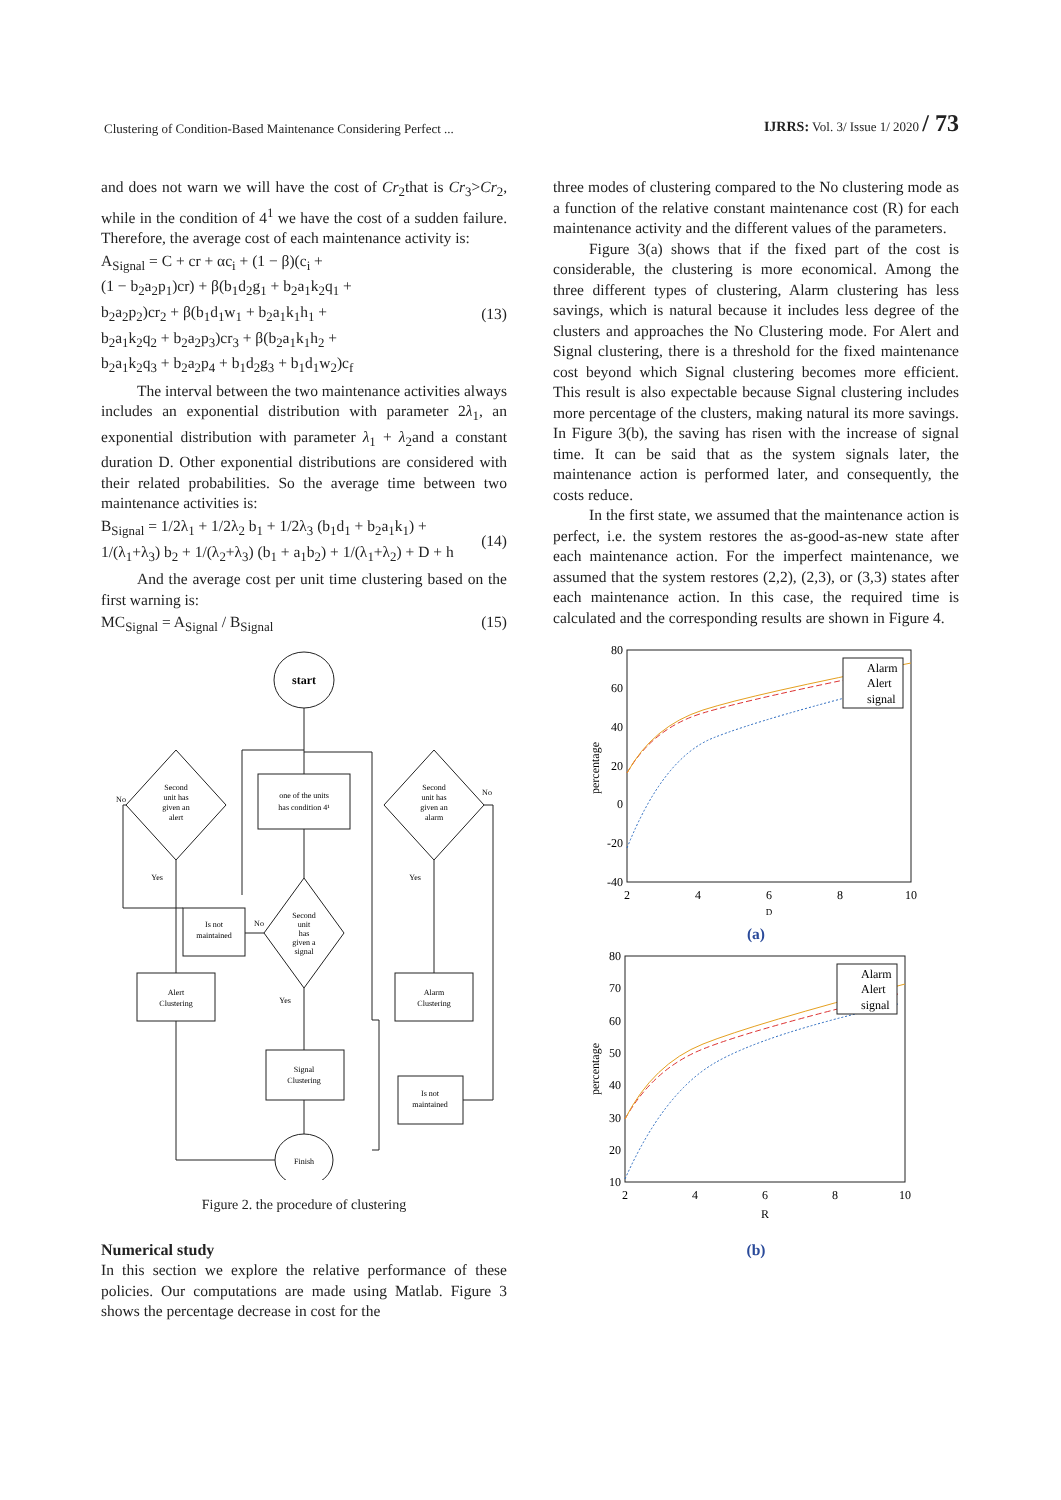Clustering of Condition-Based Maintenance Considering Perfect ... IJRRS: Vol. 3/ Issue 1/ 2020 / 73
and does not warn we will have the cost of Cr<sub>2</sub>that is Cr<sub>3</sub>>Cr<sub>2</sub>, while in the condition of 4<sup>1</sup> we have the cost of a sudden failure. Therefore, the average cost of each maintenance activity is:
A<sub>Signal</sub> = C + cr + αc<sub>i</sub> + (1 − β)(c<sub>i</sub> +
(1 − b<sub>2</sub>a<sub>2</sub>p<sub>1</sub>)cr) + β(b<sub>1</sub>d<sub>2</sub>g<sub>1</sub> + b<sub>2</sub>a<sub>1</sub>k<sub>2</sub>q<sub>1</sub> +
b<sub>2</sub>a<sub>2</sub>p<sub>2</sub>)cr<sub>2</sub> + β(b<sub>1</sub>d<sub>1</sub>w<sub>1</sub> + b<sub>2</sub>a<sub>1</sub>k<sub>1</sub>h<sub>1</sub> +
b<sub>2</sub>a<sub>1</sub>k<sub>2</sub>q<sub>2</sub> + b<sub>2</sub>a<sub>2</sub>p<sub>3</sub>)cr<sub>3</sub> + β(b<sub>2</sub>a<sub>1</sub>k<sub>1</sub>h<sub>2</sub> +
b<sub>2</sub>a<sub>1</sub>k<sub>2</sub>q<sub>3</sub> + b<sub>2</sub>a<sub>2</sub>p<sub>4</sub> + b<sub>1</sub>d<sub>2</sub>g<sub>3</sub> + b<sub>1</sub>d<sub>1</sub>w<sub>2</sub>)c<sub>f</sub> (13)
The interval between the two maintenance activities always includes an exponential distribution with parameter 2λ<sub>1</sub>, an exponential distribution with parameter λ<sub>1</sub> + λ<sub>2</sub>and a constant duration D. Other exponential distributions are considered with their related probabilities. So the average time between two maintenance activities is:
B<sub>Signal</sub> = 1/2λ<sub>1</sub> + 1/2λ<sub>2</sub> b<sub>1</sub> + 1/2λ<sub>3</sub> (b<sub>1</sub>d<sub>1</sub> + b<sub>2</sub>a<sub>1</sub>k<sub>1</sub>) +
1/(λ<sub>1</sub>+λ<sub>3</sub>) b<sub>2</sub> + 1/(λ<sub>2</sub>+λ<sub>3</sub>) (b<sub>1</sub> + a<sub>1</sub>b<sub>2</sub>) + 1/(λ<sub>1</sub>+λ<sub>2</sub>) + D + h (14)
And the average cost per unit time clustering based on the first warning is:
MC<sub>Signal</sub> = A<sub>Signal</sub> / B<sub>Signal</sub> (15)
start
one of the units
has condition 4¹
Second
unit has
given an
alert
Second
unit has
given an
alarm
Second
unit
has
given a
signal
Is not
maintained
Alert
Clustering
Alarm
Clustering
Signal
Clustering
Is not
maintained
Finish
No
No
Yes
Yes
No
Yes
Figure 2. the procedure of clustering
Numerical study
In this section we explore the relative performance of these policies. Our computations are made using Matlab. Figure 3 shows the percentage decrease in cost for the
three modes of clustering compared to the No clustering mode as a function of the relative constant maintenance cost (R) for each maintenance activity and the different values of the parameters.
Figure 3(a) shows that if the fixed part of the cost is considerable, the clustering is more economical. Among the three different types of clustering, Alarm clustering has less savings, which is natural because it includes less degree of the clusters and approaches the No Clustering mode. For Alert and Signal clustering, there is a threshold for the fixed maintenance cost beyond which Signal clustering becomes more efficient. This result is also expectable because Signal clustering includes more percentage of the clusters, making natural its more savings. In Figure 3(b), the saving has risen with the increase of signal time. It can be said that as the system signals later, the maintenance action is performed later, and consequently, the costs reduce.
In the first state, we assumed that the maintenance action is perfect, i.e. the system restores the as-good-as-new state after each maintenance action. For the imperfect maintenance, we assumed that the system restores (2,2), (2,3), or (3,3) states after each maintenance action. In this case, the required time is calculated and the corresponding results are shown in Figure 4.
80
60
40
20
0
-20
-40
2
4
6
8
10
D
percentage
Alarm
Alert
signal
(a)
80
70
60
50
40
30
20
10
2
4
6
8
10
R
percentage
Alarm
Alert
signal
(b)